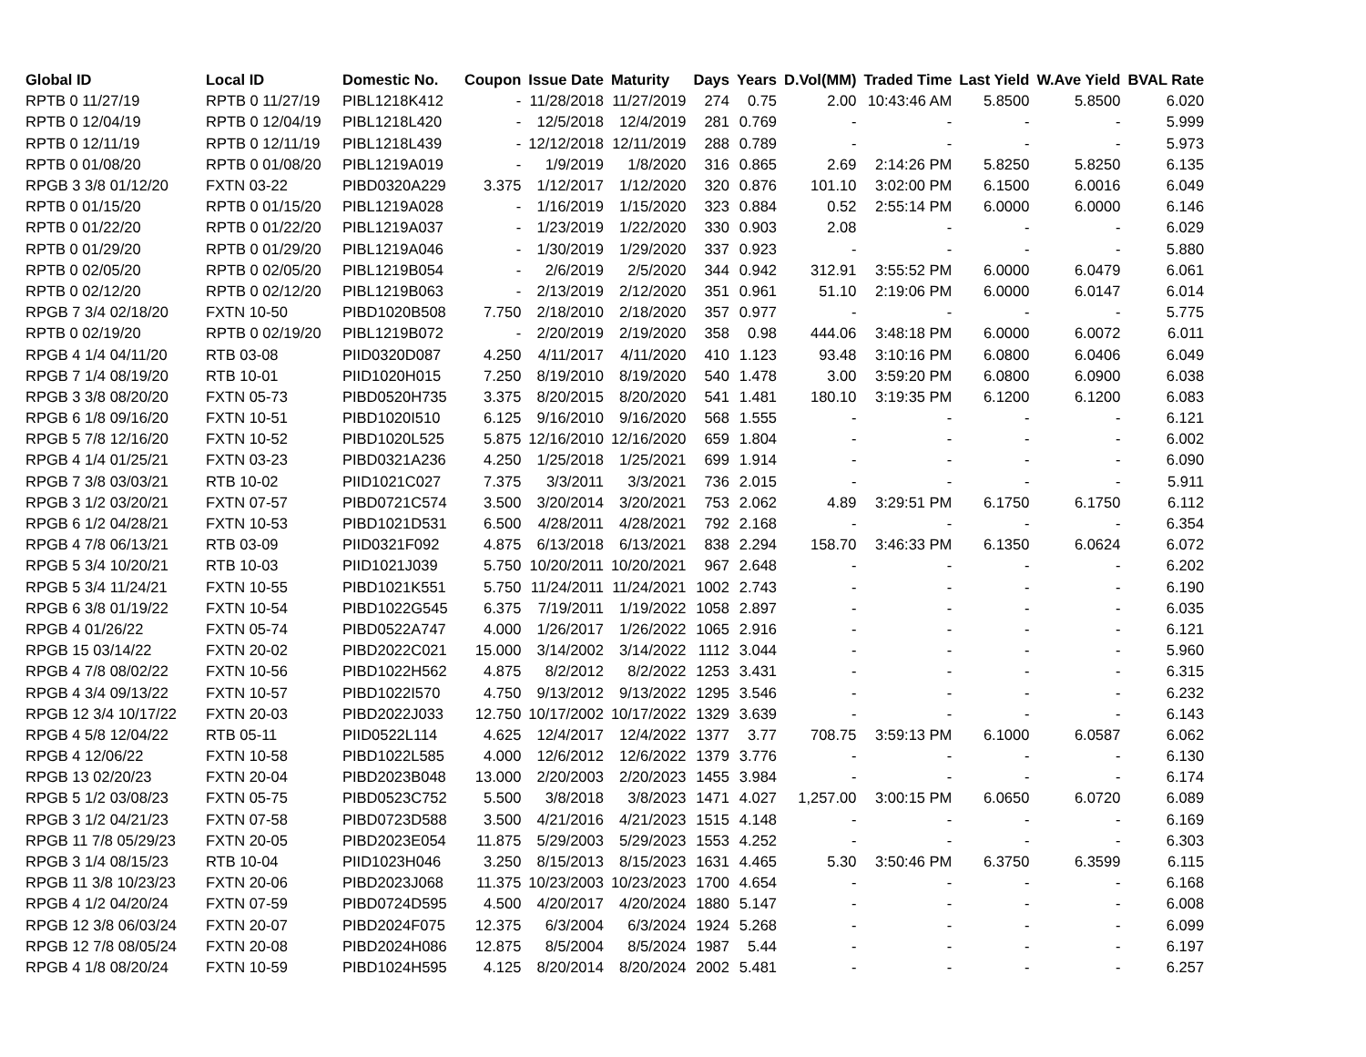| Global ID | Local ID | Domestic No. | Coupon | Issue Date | Maturity | Days | Years | D.Vol(MM) | Traded Time | Last Yield | W.Ave Yield | BVAL Rate |
| --- | --- | --- | --- | --- | --- | --- | --- | --- | --- | --- | --- | --- |
| RPTB 0 11/27/19 | RPTB 0 11/27/19 | PIBL1218K412 | - | 11/28/2018 | 11/27/2019 | 274 | 0.75 | 2.00 | 10:43:46 AM | 5.8500 | 5.8500 | 6.020 |
| RPTB 0 12/04/19 | RPTB 0 12/04/19 | PIBL1218L420 | - | 12/5/2018 | 12/4/2019 | 281 | 0.769 | - | - | - | - | 5.999 |
| RPTB 0 12/11/19 | RPTB 0 12/11/19 | PIBL1218L439 | - | 12/12/2018 | 12/11/2019 | 288 | 0.789 | - | - | - | - | 5.973 |
| RPTB 0 01/08/20 | RPTB 0 01/08/20 | PIBL1219A019 | - | 1/9/2019 | 1/8/2020 | 316 | 0.865 | 2.69 | 2:14:26 PM | 5.8250 | 5.8250 | 6.135 |
| RPGB 3 3/8 01/12/20 | FXTN 03-22 | PIBD0320A229 | 3.375 | 1/12/2017 | 1/12/2020 | 320 | 0.876 | 101.10 | 3:02:00 PM | 6.1500 | 6.0016 | 6.049 |
| RPTB 0 01/15/20 | RPTB 0 01/15/20 | PIBL1219A028 | - | 1/16/2019 | 1/15/2020 | 323 | 0.884 | 0.52 | 2:55:14 PM | 6.0000 | 6.0000 | 6.146 |
| RPTB 0 01/22/20 | RPTB 0 01/22/20 | PIBL1219A037 | - | 1/23/2019 | 1/22/2020 | 330 | 0.903 | 2.08 | - | - | - | 6.029 |
| RPTB 0 01/29/20 | RPTB 0 01/29/20 | PIBL1219A046 | - | 1/30/2019 | 1/29/2020 | 337 | 0.923 | - | - | - | - | 5.880 |
| RPTB 0 02/05/20 | RPTB 0 02/05/20 | PIBL1219B054 | - | 2/6/2019 | 2/5/2020 | 344 | 0.942 | 312.91 | 3:55:52 PM | 6.0000 | 6.0479 | 6.061 |
| RPTB 0 02/12/20 | RPTB 0 02/12/20 | PIBL1219B063 | - | 2/13/2019 | 2/12/2020 | 351 | 0.961 | 51.10 | 2:19:06 PM | 6.0000 | 6.0147 | 6.014 |
| RPGB 7 3/4 02/18/20 | FXTN 10-50 | PIBD1020B508 | 7.750 | 2/18/2010 | 2/18/2020 | 357 | 0.977 | - | - | - | - | 5.775 |
| RPTB 0 02/19/20 | RPTB 0 02/19/20 | PIBL1219B072 | - | 2/20/2019 | 2/19/2020 | 358 | 0.98 | 444.06 | 3:48:18 PM | 6.0000 | 6.0072 | 6.011 |
| RPGB 4 1/4 04/11/20 | RTB 03-08 | PIID0320D087 | 4.250 | 4/11/2017 | 4/11/2020 | 410 | 1.123 | 93.48 | 3:10:16 PM | 6.0800 | 6.0406 | 6.049 |
| RPGB 7 1/4 08/19/20 | RTB 10-01 | PIID1020H015 | 7.250 | 8/19/2010 | 8/19/2020 | 540 | 1.478 | 3.00 | 3:59:20 PM | 6.0800 | 6.0900 | 6.038 |
| RPGB 3 3/8 08/20/20 | FXTN 05-73 | PIBD0520H735 | 3.375 | 8/20/2015 | 8/20/2020 | 541 | 1.481 | 180.10 | 3:19:35 PM | 6.1200 | 6.1200 | 6.083 |
| RPGB 6 1/8 09/16/20 | FXTN 10-51 | PIBD1020I510 | 6.125 | 9/16/2010 | 9/16/2020 | 568 | 1.555 | - | - | - | - | 6.121 |
| RPGB 5 7/8 12/16/20 | FXTN 10-52 | PIBD1020L525 | 5.875 | 12/16/2010 | 12/16/2020 | 659 | 1.804 | - | - | - | - | 6.002 |
| RPGB 4 1/4 01/25/21 | FXTN 03-23 | PIBD0321A236 | 4.250 | 1/25/2018 | 1/25/2021 | 699 | 1.914 | - | - | - | - | 6.090 |
| RPGB 7 3/8 03/03/21 | RTB 10-02 | PIID1021C027 | 7.375 | 3/3/2011 | 3/3/2021 | 736 | 2.015 | - | - | - | - | 5.911 |
| RPGB 3 1/2 03/20/21 | FXTN 07-57 | PIBD0721C574 | 3.500 | 3/20/2014 | 3/20/2021 | 753 | 2.062 | 4.89 | 3:29:51 PM | 6.1750 | 6.1750 | 6.112 |
| RPGB 6 1/2 04/28/21 | FXTN 10-53 | PIBD1021D531 | 6.500 | 4/28/2011 | 4/28/2021 | 792 | 2.168 | - | - | - | - | 6.354 |
| RPGB 4 7/8 06/13/21 | RTB 03-09 | PIID0321F092 | 4.875 | 6/13/2018 | 6/13/2021 | 838 | 2.294 | 158.70 | 3:46:33 PM | 6.1350 | 6.0624 | 6.072 |
| RPGB 5 3/4 10/20/21 | RTB 10-03 | PIID1021J039 | 5.750 | 10/20/2011 | 10/20/2021 | 967 | 2.648 | - | - | - | - | 6.202 |
| RPGB 5 3/4 11/24/21 | FXTN 10-55 | PIBD1021K551 | 5.750 | 11/24/2011 | 11/24/2021 | 1002 | 2.743 | - | - | - | - | 6.190 |
| RPGB 6 3/8 01/19/22 | FXTN 10-54 | PIBD1022G545 | 6.375 | 7/19/2011 | 1/19/2022 | 1058 | 2.897 | - | - | - | - | 6.035 |
| RPGB 4 01/26/22 | FXTN 05-74 | PIBD0522A747 | 4.000 | 1/26/2017 | 1/26/2022 | 1065 | 2.916 | - | - | - | - | 6.121 |
| RPGB 15 03/14/22 | FXTN 20-02 | PIBD2022C021 | 15.000 | 3/14/2002 | 3/14/2022 | 1112 | 3.044 | - | - | - | - | 5.960 |
| RPGB 4 7/8 08/02/22 | FXTN 10-56 | PIBD1022H562 | 4.875 | 8/2/2012 | 8/2/2022 | 1253 | 3.431 | - | - | - | - | 6.315 |
| RPGB 4 3/4 09/13/22 | FXTN 10-57 | PIBD1022I570 | 4.750 | 9/13/2012 | 9/13/2022 | 1295 | 3.546 | - | - | - | - | 6.232 |
| RPGB 12 3/4 10/17/22 | FXTN 20-03 | PIBD2022J033 | 12.750 | 10/17/2002 | 10/17/2022 | 1329 | 3.639 | - | - | - | - | 6.143 |
| RPGB 4 5/8 12/04/22 | RTB 05-11 | PIID0522L114 | 4.625 | 12/4/2017 | 12/4/2022 | 1377 | 3.77 | 708.75 | 3:59:13 PM | 6.1000 | 6.0587 | 6.062 |
| RPGB 4 12/06/22 | FXTN 10-58 | PIBD1022L585 | 4.000 | 12/6/2012 | 12/6/2022 | 1379 | 3.776 | - | - | - | - | 6.130 |
| RPGB 13 02/20/23 | FXTN 20-04 | PIBD2023B048 | 13.000 | 2/20/2003 | 2/20/2023 | 1455 | 3.984 | - | - | - | - | 6.174 |
| RPGB 5 1/2 03/08/23 | FXTN 05-75 | PIBD0523C752 | 5.500 | 3/8/2018 | 3/8/2023 | 1471 | 4.027 | 1,257.00 | 3:00:15 PM | 6.0650 | 6.0720 | 6.089 |
| RPGB 3 1/2 04/21/23 | FXTN 07-58 | PIBD0723D588 | 3.500 | 4/21/2016 | 4/21/2023 | 1515 | 4.148 | - | - | - | - | 6.169 |
| RPGB 11 7/8 05/29/23 | FXTN 20-05 | PIBD2023E054 | 11.875 | 5/29/2003 | 5/29/2023 | 1553 | 4.252 | - | - | - | - | 6.303 |
| RPGB 3 1/4 08/15/23 | RTB 10-04 | PIID1023H046 | 3.250 | 8/15/2013 | 8/15/2023 | 1631 | 4.465 | 5.30 | 3:50:46 PM | 6.3750 | 6.3599 | 6.115 |
| RPGB 11 3/8 10/23/23 | FXTN 20-06 | PIBD2023J068 | 11.375 | 10/23/2003 | 10/23/2023 | 1700 | 4.654 | - | - | - | - | 6.168 |
| RPGB 4 1/2 04/20/24 | FXTN 07-59 | PIBD0724D595 | 4.500 | 4/20/2017 | 4/20/2024 | 1880 | 5.147 | - | - | - | - | 6.008 |
| RPGB 12 3/8 06/03/24 | FXTN 20-07 | PIBD2024F075 | 12.375 | 6/3/2004 | 6/3/2024 | 1924 | 5.268 | - | - | - | - | 6.099 |
| RPGB 12 7/8 08/05/24 | FXTN 20-08 | PIBD2024H086 | 12.875 | 8/5/2004 | 8/5/2024 | 1987 | 5.44 | - | - | - | - | 6.197 |
| RPGB 4 1/8 08/20/24 | FXTN 10-59 | PIBD1024H595 | 4.125 | 8/20/2014 | 8/20/2024 | 2002 | 5.481 | - | - | - | - | 6.257 |